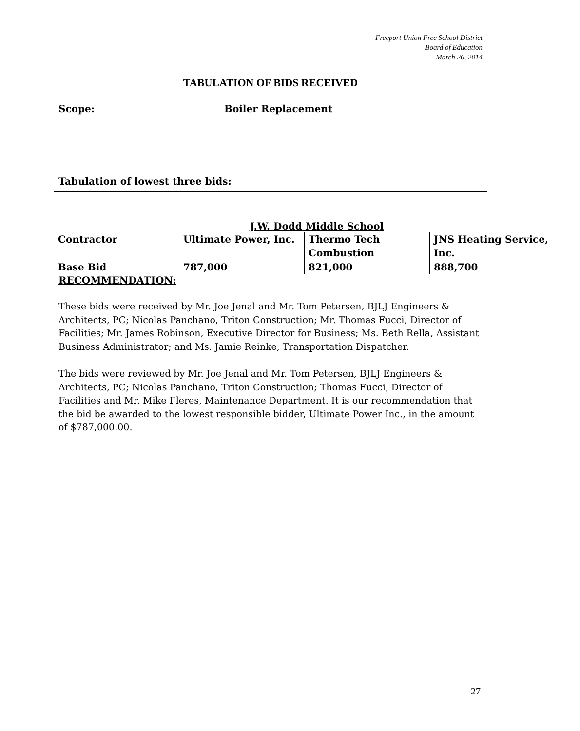Freeport Union Free School District
Board of Education
March 26, 2014
TABULATION OF BIDS RECEIVED
Scope: Boiler Replacement
Tabulation of lowest three bids:
J.W. Dodd Middle School
| Contractor | Ultimate Power, Inc. | Thermo Tech Combustion | JNS Heating Service, Inc. |
| Base Bid | 787,000 | 821,000 | 888,700 |
RECOMMENDATION:
These bids were received by Mr. Joe Jenal and Mr. Tom Petersen, BJLJ Engineers & Architects, PC; Nicolas Panchano, Triton Construction; Mr. Thomas Fucci, Director of Facilities; Mr. James Robinson, Executive Director for Business; Ms. Beth Rella, Assistant Business Administrator; and Ms. Jamie Reinke, Transportation Dispatcher.
The bids were reviewed by Mr. Joe Jenal and Mr. Tom Petersen, BJLJ Engineers & Architects, PC; Nicolas Panchano, Triton Construction; Thomas Fucci, Director of Facilities and Mr. Mike Fleres, Maintenance Department. It is our recommendation that the bid be awarded to the lowest responsible bidder, Ultimate Power Inc., in the amount of $787,000.00.
27